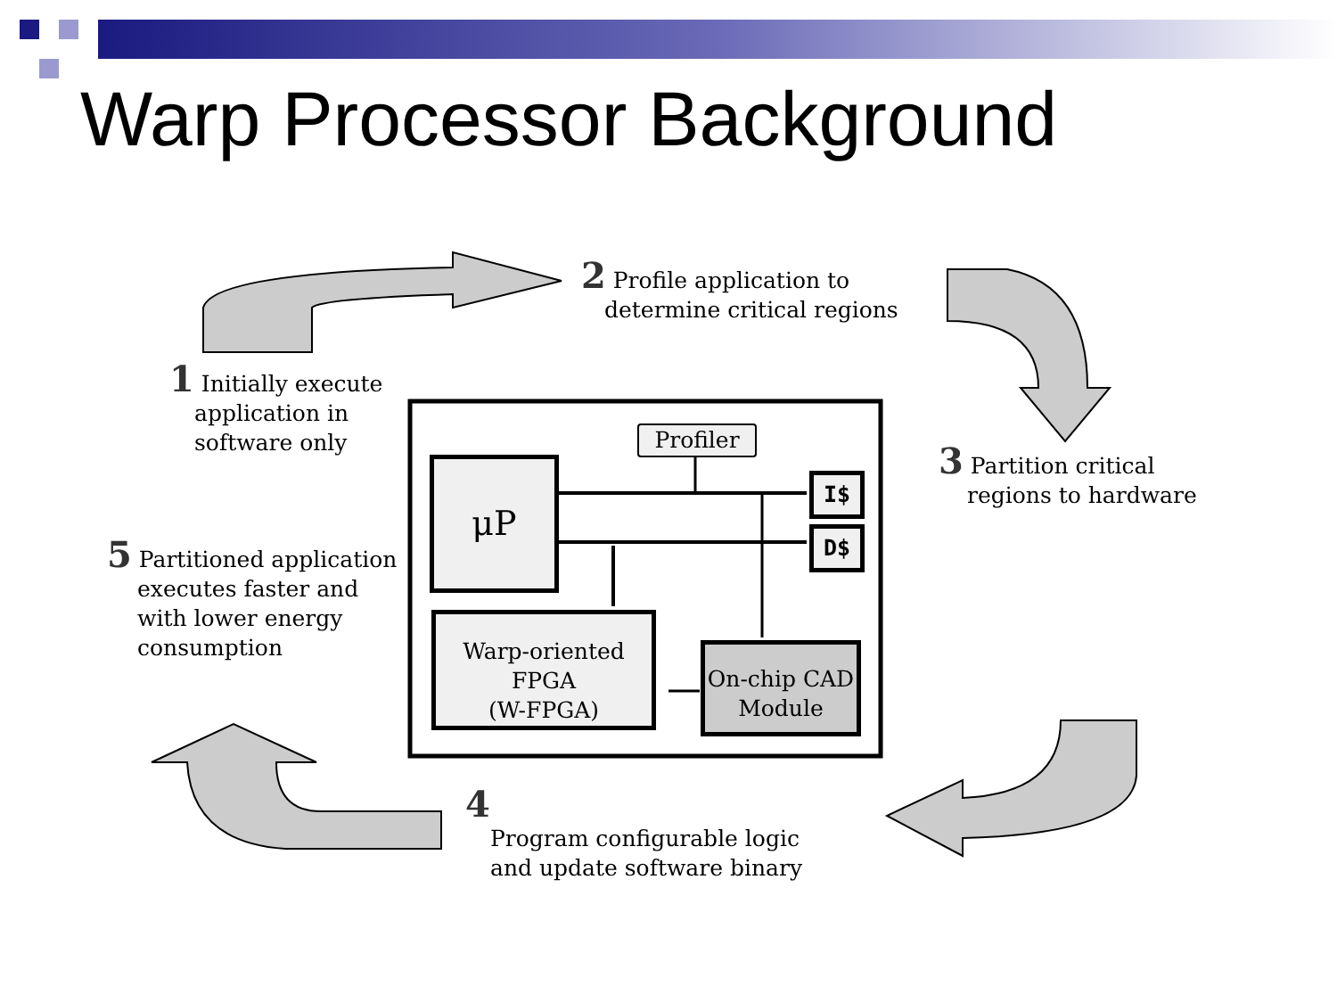Warp Processor Background
Profiler
μP I$
D$
Warp-oriented
FPGA
(W-FPGA)
On-chip CAD
Module
2 Profile application to
determine critical regions
1 Initially execute
application in
software only
3 Partition critical
regions to hardware
5 Partitioned application
executes faster and
with lower energy
consumption
4
Program configurable logic
and update software binary